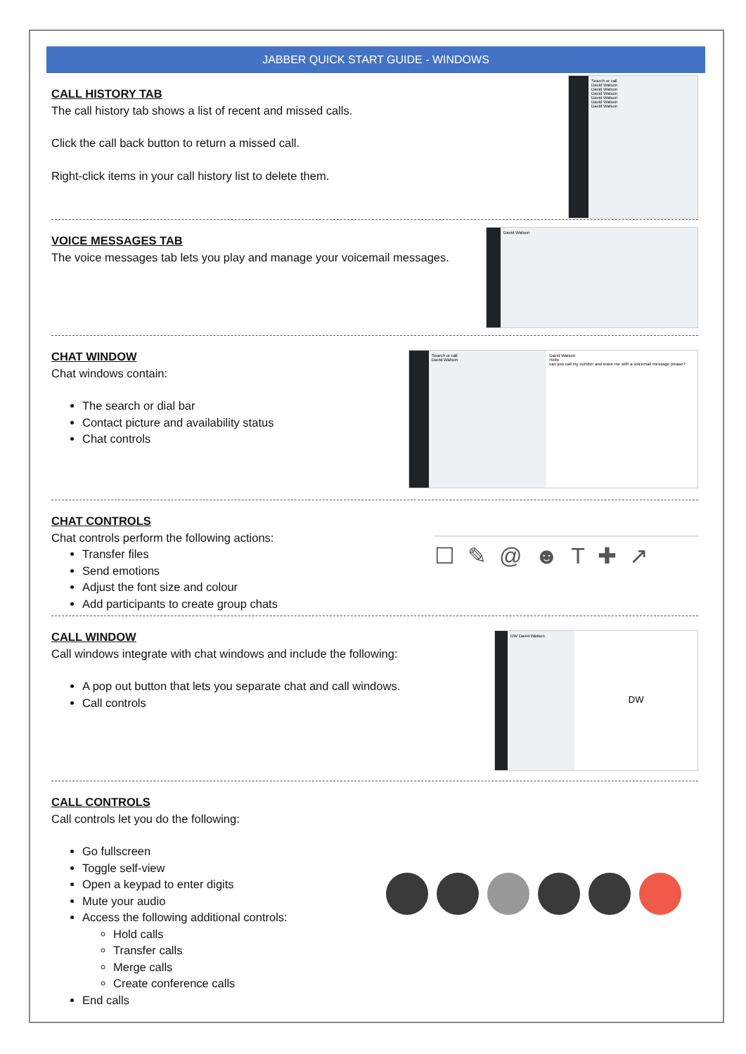JABBER QUICK START GUIDE - WINDOWS
CALL HISTORY TAB
The call history tab shows a list of recent and missed calls.
Click the call back button to return a missed call.
Right-click items in your call history list to delete them.
Search or call
David Watson
David Watson
David Watson
David Watson
David Watson
David Watson
VOICE MESSAGES TAB
The voice messages tab lets you play and manage your voicemail messages.
David Watson
CHAT WINDOW
Chat windows contain:
The search or dial bar
Contact picture and availability status
Chat controls
Search or call
David Watson
David Watson
Hello
can you call my number and leave me with a voicemail message please?
CHAT CONTROLS
Chat controls perform the following actions:
Transfer files
Send emotions
Adjust the font size and colour
Add participants to create group chats
☐✎@☻T✚↗
CALL WINDOW
Call windows integrate with chat windows and include the following:
A pop out button that lets you separate chat and call windows.
Call controls
DW David Watson
DW
CALL CONTROLS
Call controls let you do the following:
Go fullscreen
Toggle self-view
Open a keypad to enter digits
Mute your audio
Access the following additional controls:
Hold calls
Transfer calls
Merge calls
Create conference calls
End calls